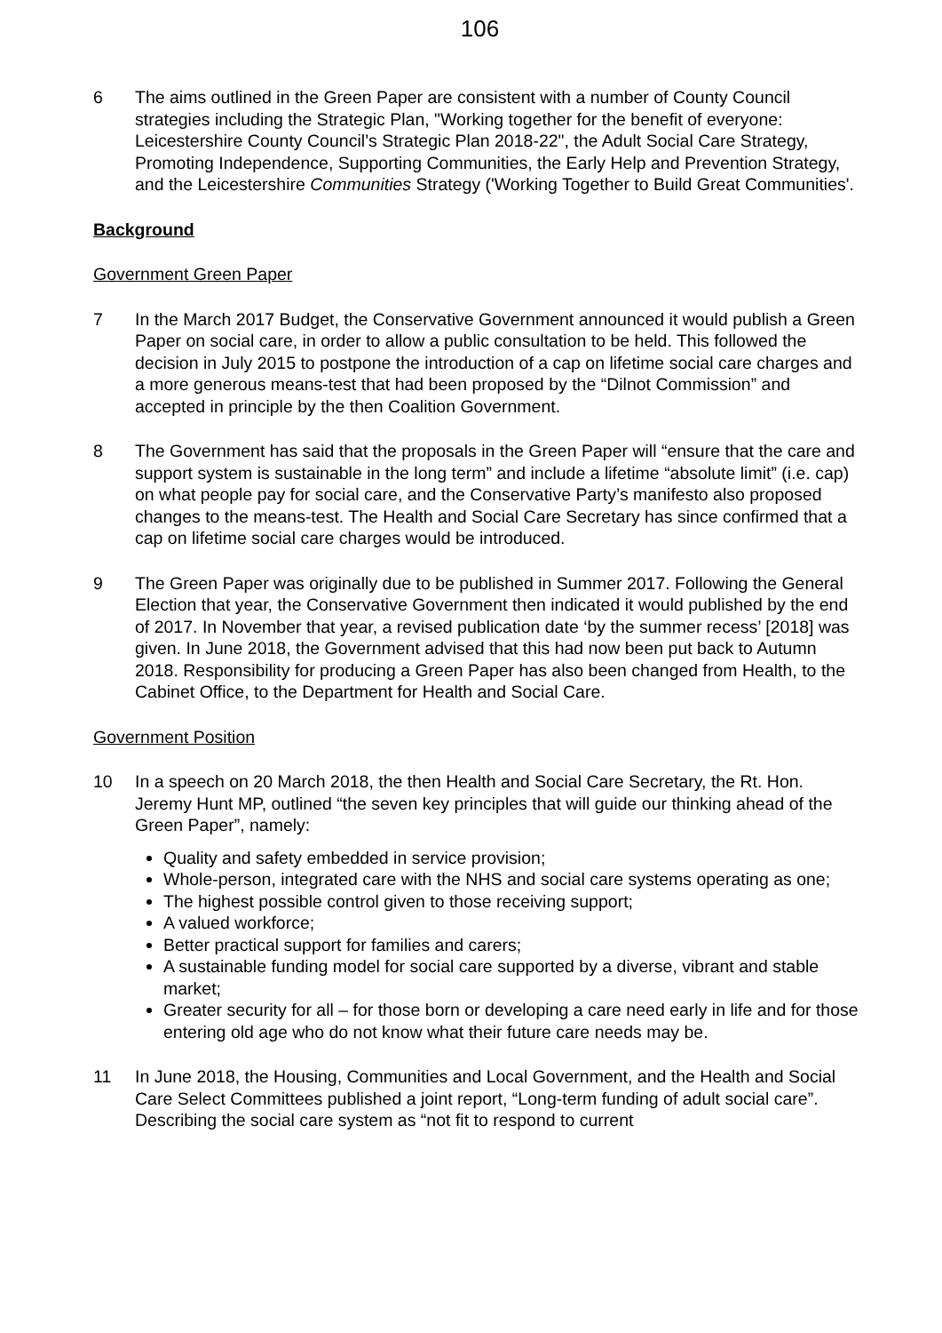106
6 The aims outlined in the Green Paper are consistent with a number of County Council strategies including the Strategic Plan, "Working together for the benefit of everyone: Leicestershire County Council’s Strategic Plan 2018-22", the Adult Social Care Strategy, Promoting Independence, Supporting Communities, the Early Help and Prevention Strategy, and the Leicestershire Communities Strategy ('Working Together to Build Great Communities'.
Background
Government Green Paper
7 In the March 2017 Budget, the Conservative Government announced it would publish a Green Paper on social care, in order to allow a public consultation to be held. This followed the decision in July 2015 to postpone the introduction of a cap on lifetime social care charges and a more generous means-test that had been proposed by the “Dilnot Commission” and accepted in principle by the then Coalition Government.
8 The Government has said that the proposals in the Green Paper will “ensure that the care and support system is sustainable in the long term” and include a lifetime “absolute limit” (i.e. cap) on what people pay for social care, and the Conservative Party’s manifesto also proposed changes to the means-test. The Health and Social Care Secretary has since confirmed that a cap on lifetime social care charges would be introduced.
9 The Green Paper was originally due to be published in Summer 2017. Following the General Election that year, the Conservative Government then indicated it would published by the end of 2017. In November that year, a revised publication date ‘by the summer recess’ [2018] was given. In June 2018, the Government advised that this had now been put back to Autumn 2018. Responsibility for producing a Green Paper has also been changed from Health, to the Cabinet Office, to the Department for Health and Social Care.
Government Position
10 In a speech on 20 March 2018, the then Health and Social Care Secretary, the Rt. Hon. Jeremy Hunt MP, outlined “the seven key principles that will guide our thinking ahead of the Green Paper”, namely:
Quality and safety embedded in service provision;
Whole-person, integrated care with the NHS and social care systems operating as one;
The highest possible control given to those receiving support;
A valued workforce;
Better practical support for families and carers;
A sustainable funding model for social care supported by a diverse, vibrant and stable market;
Greater security for all – for those born or developing a care need early in life and for those entering old age who do not know what their future care needs may be.
11 In June 2018, the Housing, Communities and Local Government, and the Health and Social Care Select Committees published a joint report, “Long-term funding of adult social care”. Describing the social care system as “not fit to respond to current